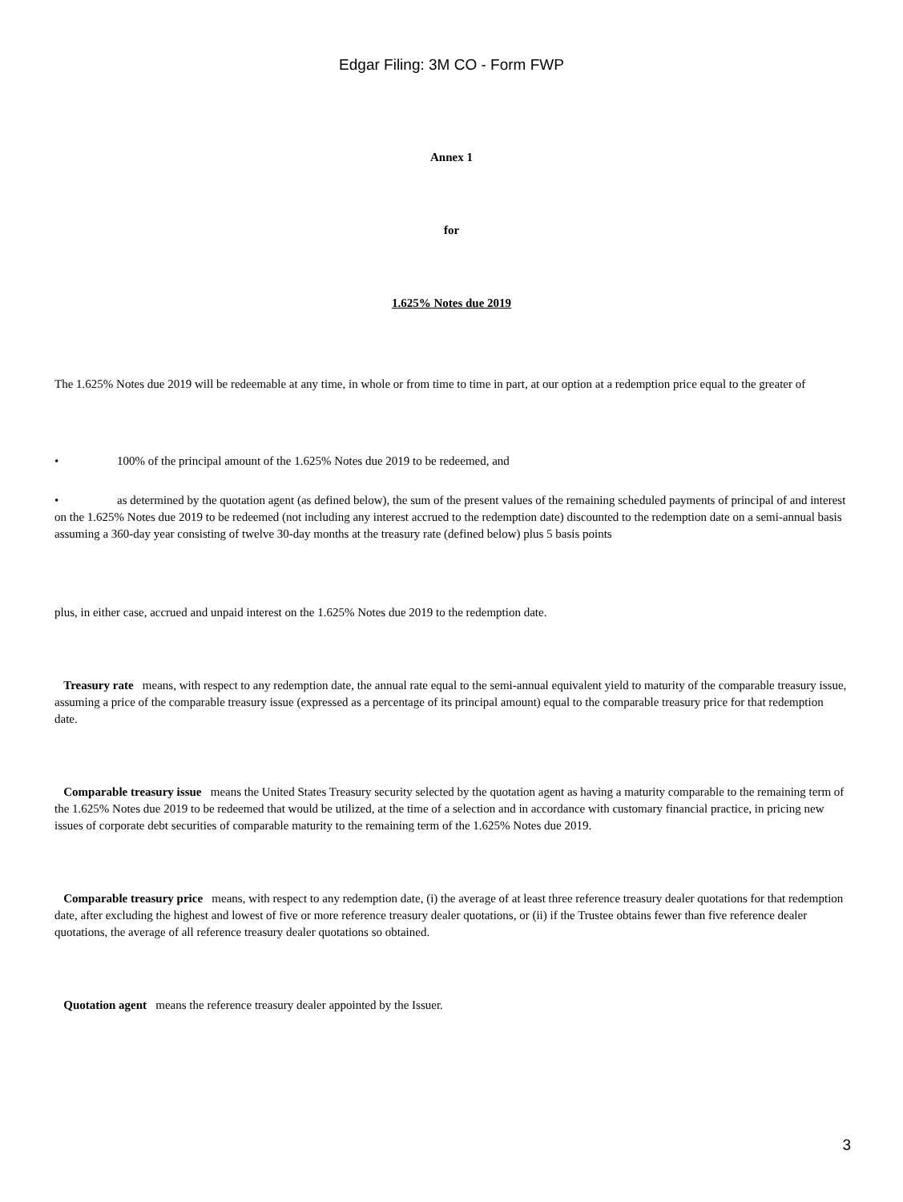Edgar Filing: 3M CO - Form FWP
Annex 1
for
1.625% Notes due 2019
The 1.625% Notes due 2019 will be redeemable at any time, in whole or from time to time in part, at our option at a redemption price equal to the greater of
• 100% of the principal amount of the 1.625% Notes due 2019 to be redeemed, and
• as determined by the quotation agent (as defined below), the sum of the present values of the remaining scheduled payments of principal of and interest on the 1.625% Notes due 2019 to be redeemed (not including any interest accrued to the redemption date) discounted to the redemption date on a semi-annual basis assuming a 360-day year consisting of twelve 30-day months at the treasury rate (defined below) plus 5 basis points
plus, in either case, accrued and unpaid interest on the 1.625% Notes due 2019 to the redemption date.
Treasury rate means, with respect to any redemption date, the annual rate equal to the semi-annual equivalent yield to maturity of the comparable treasury issue, assuming a price of the comparable treasury issue (expressed as a percentage of its principal amount) equal to the comparable treasury price for that redemption date.
Comparable treasury issue means the United States Treasury security selected by the quotation agent as having a maturity comparable to the remaining term of the 1.625% Notes due 2019 to be redeemed that would be utilized, at the time of a selection and in accordance with customary financial practice, in pricing new issues of corporate debt securities of comparable maturity to the remaining term of the 1.625% Notes due 2019.
Comparable treasury price means, with respect to any redemption date, (i) the average of at least three reference treasury dealer quotations for that redemption date, after excluding the highest and lowest of five or more reference treasury dealer quotations, or (ii) if the Trustee obtains fewer than five reference dealer quotations, the average of all reference treasury dealer quotations so obtained.
Quotation agent means the reference treasury dealer appointed by the Issuer.
3